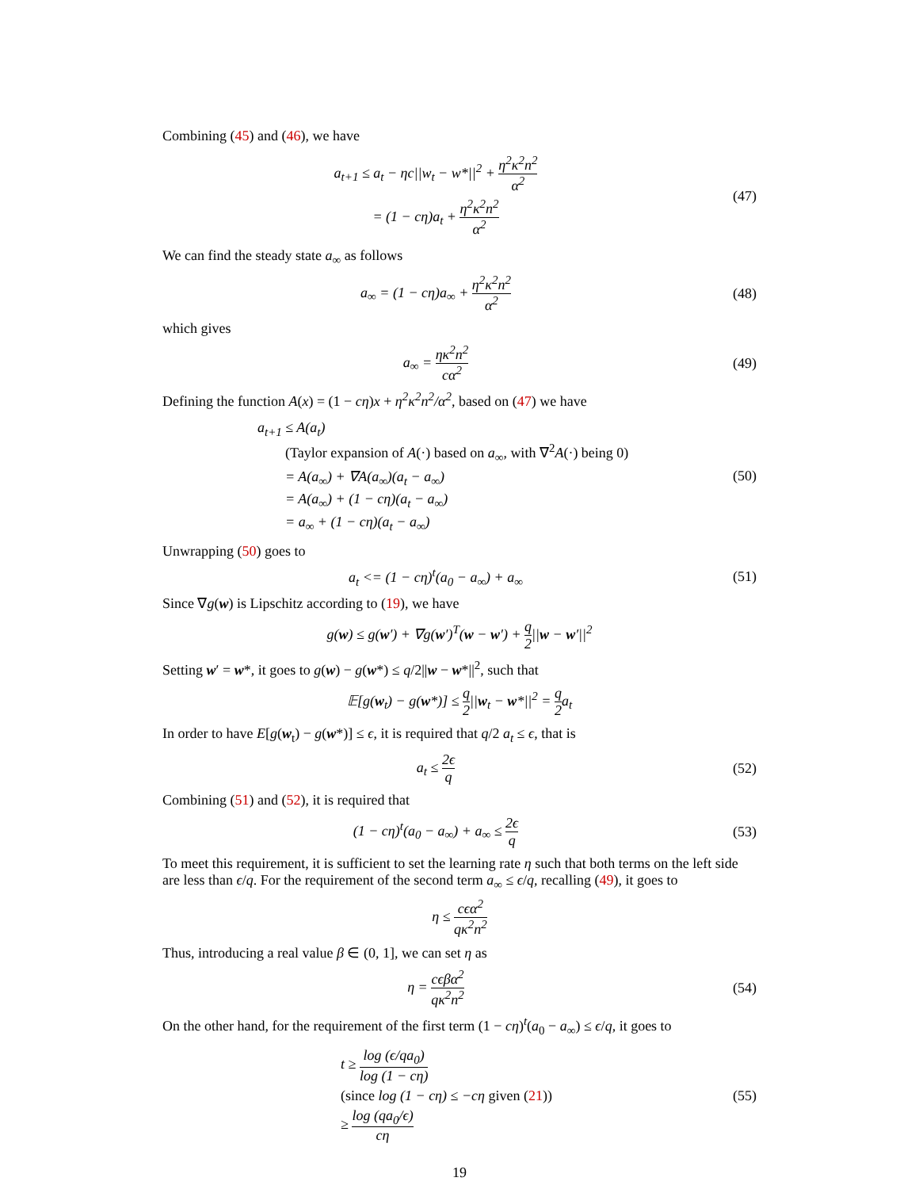Combining (45) and (46), we have
a<sub>t+1</sub> ≤ a<sub>t</sub> − ηc||w<sub>t</sub> − w*||<sup>2</sup> + η<sup>2</sup>κ<sup>2</sup>n<sup>2</sup> α<sup>2</sup>
= (1 − cη)a<sub>t</sub> + η<sup>2</sup>κ<sup>2</sup>n<sup>2</sup> α<sup>2</sup>
(47)
We can find the steady state a<sub>∞</sub> as follows
a<sub>∞</sub> = (1 − cη)a<sub>∞</sub> + η<sup>2</sup>κ<sup>2</sup>n<sup>2</sup> α<sup>2</sup> (48)
which gives
a<sub>∞</sub> = ηκ<sup>2</sup>n<sup>2</sup> cα<sup>2</sup> (49)
Defining the function A(x) = (1 − cη)x + η<sup>2</sup>κ<sup>2</sup>n<sup>2</sup>/α<sup>2</sup>, based on (47) we have
a<sub>t+1</sub> ≤ A(a<sub>t</sub>)
(Taylor expansion of A(·) based on a<sub>∞</sub>, with ∇<sup>2</sup>A(·) being 0)
= A(a<sub>∞</sub>) + ∇A(a<sub>∞</sub>)(a<sub>t</sub> − a<sub>∞</sub>)
= A(a<sub>∞</sub>) + (1 − cη)(a<sub>t</sub> − a<sub>∞</sub>)
= a<sub>∞</sub> + (1 − cη)(a<sub>t</sub> − a<sub>∞</sub>)
(50)
Unwrapping (50) goes to
a<sub>t</sub> <= (1 − cη)<sup>t</sup>(a<sub>0</sub> − a<sub>∞</sub>) + a<sub>∞</sub> (51)
Since ∇g(w) is Lipschitz according to (19), we have
g(w) ≤ g(w′) + ∇g(w′)<sup>T</sup>(w − w′) + q 2||w − w′||<sup>2</sup>
Setting w′ = w*, it goes to g(w) − g(w*) ≤ q/2||w − w*||<sup>2</sup>, such that
𝔼[g(w<sub>t</sub>) − g(w*)] ≤ q 2||w<sub>t</sub> − w*||<sup>2</sup> = q 2a<sub>t</sub>
In order to have E[g(w<sub>t</sub>) − g(w*)] ≤ ϵ, it is required that q/2 a<sub>t</sub> ≤ ϵ, that is
a<sub>t</sub> ≤ 2ϵ q (52)
Combining (51) and (52), it is required that
(1 − cη)<sup>t</sup>(a<sub>0</sub> − a<sub>∞</sub>) + a<sub>∞</sub> ≤ 2ϵ q (53)
To meet this requirement, it is sufficient to set the learning rate η such that both terms on the left side are less than ϵ/q. For the requirement of the second term a<sub>∞</sub> ≤ ϵ/q, recalling (49), it goes to
η ≤ cϵα<sup>2</sup> qκ<sup>2</sup>n<sup>2</sup>
Thus, introducing a real value β ∈ (0, 1], we can set η as
η = cϵβα<sup>2</sup> qκ<sup>2</sup>n<sup>2</sup> (54)
On the other hand, for the requirement of the first term (1 − cη)<sup>t</sup>(a<sub>0</sub> − a<sub>∞</sub>) ≤ ϵ/q, it goes to
t ≥ log (ϵ/qa<sub>0</sub>) log (1 − cη)
(since log (1 − cη) ≤ −cη given (21))
≥ log (qa<sub>0</sub>/ϵ) cη
(55)
19